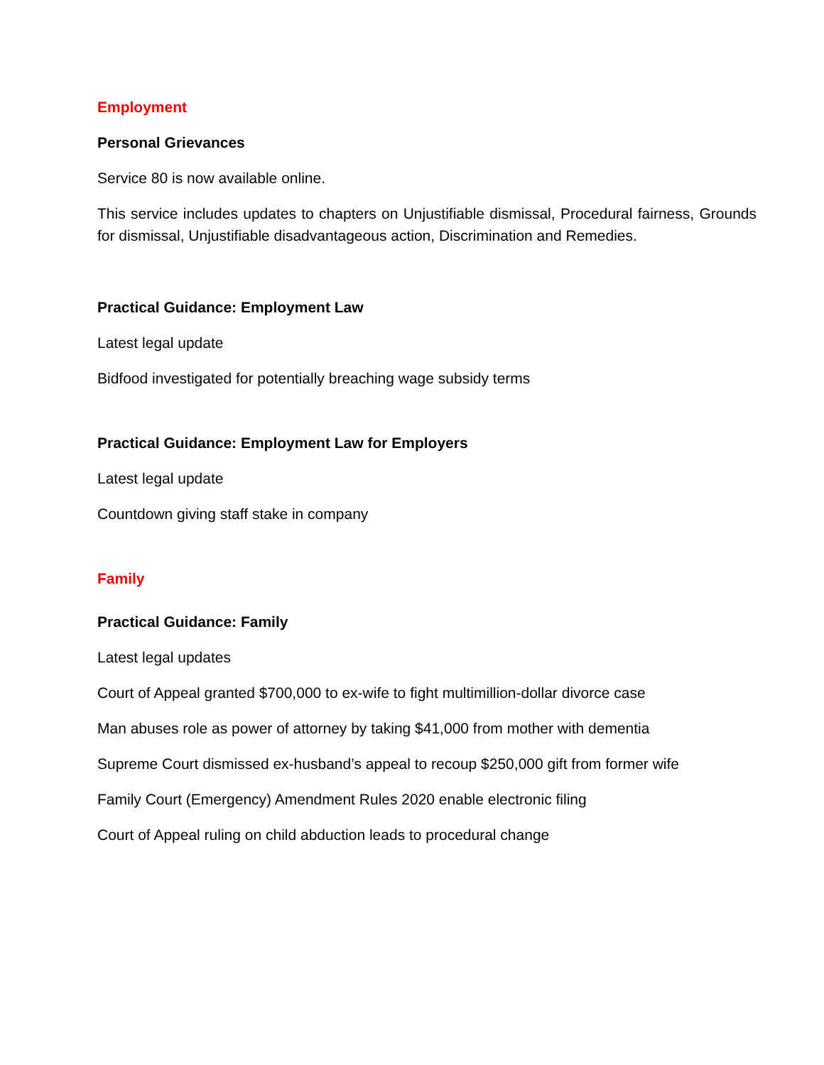Employment
Personal Grievances
Service 80 is now available online.
This service includes updates to chapters on Unjustifiable dismissal, Procedural fairness, Grounds for dismissal, Unjustifiable disadvantageous action, Discrimination and Remedies.
Practical Guidance: Employment Law
Latest legal update
Bidfood investigated for potentially breaching wage subsidy terms
Practical Guidance: Employment Law for Employers
Latest legal update
Countdown giving staff stake in company
Family
Practical Guidance: Family
Latest legal updates
Court of Appeal granted $700,000 to ex-wife to fight multimillion-dollar divorce case
Man abuses role as power of attorney by taking $41,000 from mother with dementia
Supreme Court dismissed ex-husband’s appeal to recoup $250,000 gift from former wife
Family Court (Emergency) Amendment Rules 2020 enable electronic filing
Court of Appeal ruling on child abduction leads to procedural change